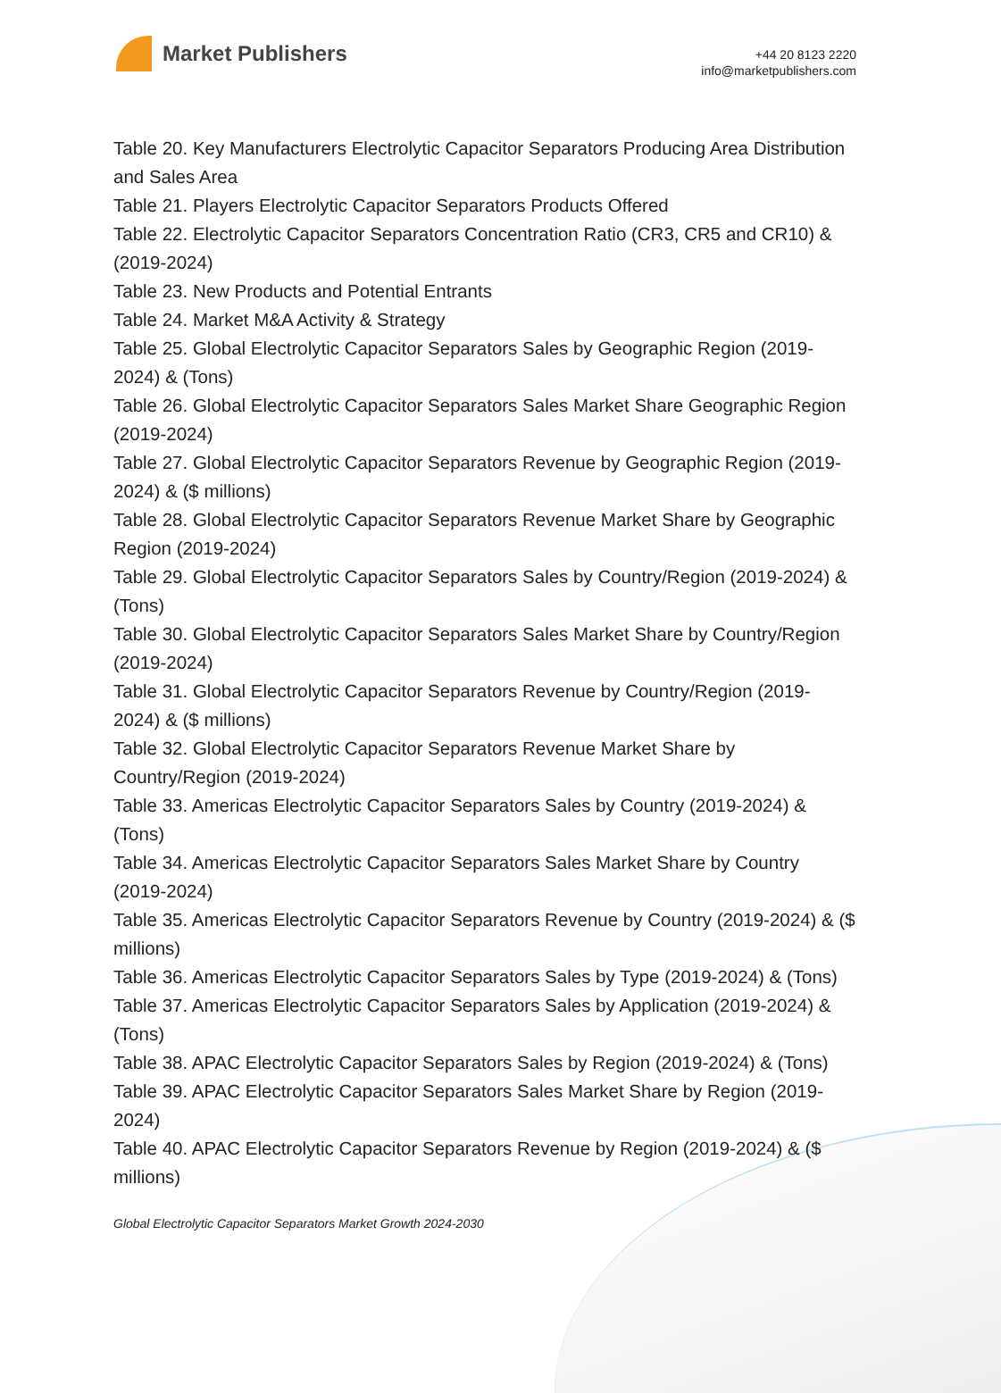Market Publishers
+44 20 8123 2220
info@marketpublishers.com
Table 20. Key Manufacturers Electrolytic Capacitor Separators Producing Area Distribution and Sales Area
Table 21. Players Electrolytic Capacitor Separators Products Offered
Table 22. Electrolytic Capacitor Separators Concentration Ratio (CR3, CR5 and CR10) & (2019-2024)
Table 23. New Products and Potential Entrants
Table 24. Market M&A Activity & Strategy
Table 25. Global Electrolytic Capacitor Separators Sales by Geographic Region (2019-2024) & (Tons)
Table 26. Global Electrolytic Capacitor Separators Sales Market Share Geographic Region (2019-2024)
Table 27. Global Electrolytic Capacitor Separators Revenue by Geographic Region (2019-2024) & ($ millions)
Table 28. Global Electrolytic Capacitor Separators Revenue Market Share by Geographic Region (2019-2024)
Table 29. Global Electrolytic Capacitor Separators Sales by Country/Region (2019-2024) & (Tons)
Table 30. Global Electrolytic Capacitor Separators Sales Market Share by Country/Region (2019-2024)
Table 31. Global Electrolytic Capacitor Separators Revenue by Country/Region (2019-2024) & ($ millions)
Table 32. Global Electrolytic Capacitor Separators Revenue Market Share by Country/Region (2019-2024)
Table 33. Americas Electrolytic Capacitor Separators Sales by Country (2019-2024) & (Tons)
Table 34. Americas Electrolytic Capacitor Separators Sales Market Share by Country (2019-2024)
Table 35. Americas Electrolytic Capacitor Separators Revenue by Country (2019-2024) & ($ millions)
Table 36. Americas Electrolytic Capacitor Separators Sales by Type (2019-2024) & (Tons)
Table 37. Americas Electrolytic Capacitor Separators Sales by Application (2019-2024) & (Tons)
Table 38. APAC Electrolytic Capacitor Separators Sales by Region (2019-2024) & (Tons)
Table 39. APAC Electrolytic Capacitor Separators Sales Market Share by Region (2019-2024)
Table 40. APAC Electrolytic Capacitor Separators Revenue by Region (2019-2024) & ($ millions)
Global Electrolytic Capacitor Separators Market Growth 2024-2030